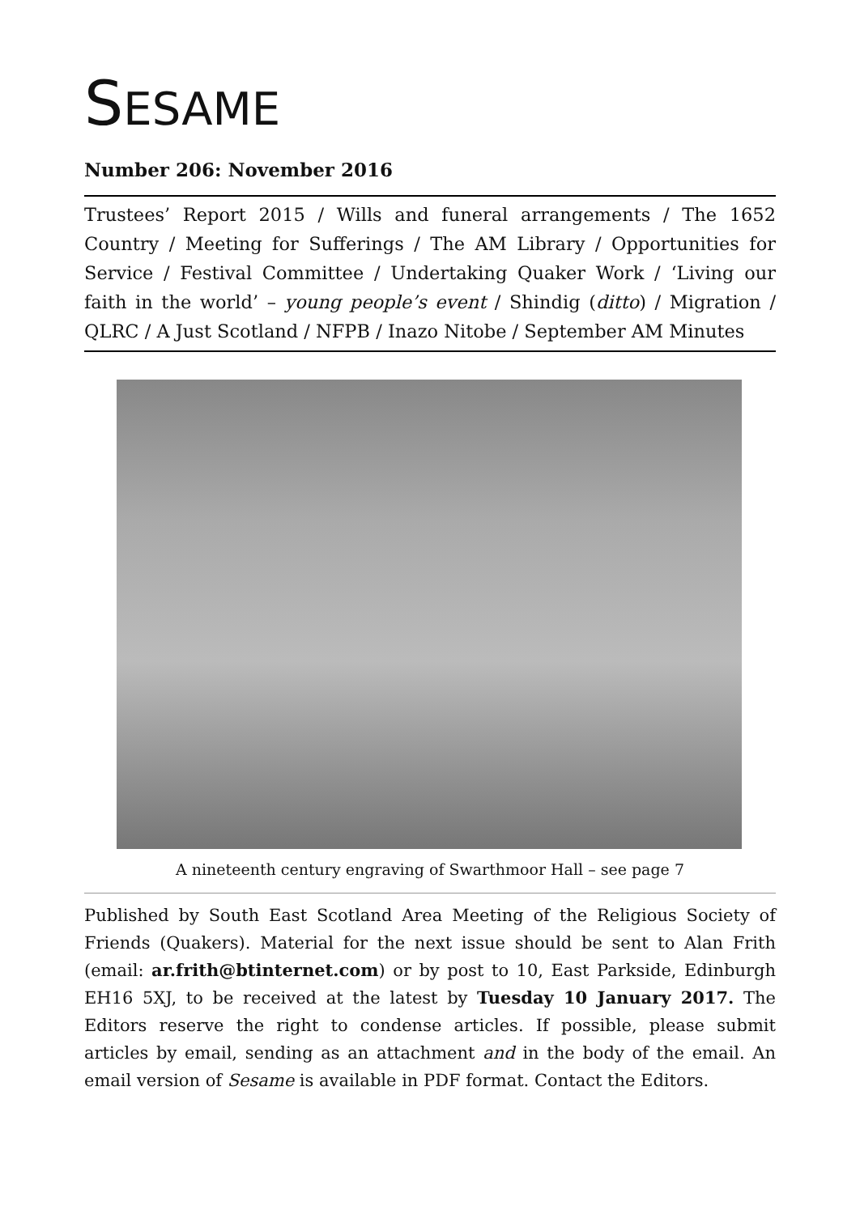SESAME
Number 206: November 2016
Trustees’ Report 2015 / Wills and funeral arrangements / The 1652 Country / Meeting for Sufferings / The AM Library / Opportunities for Service / Festival Committee / Undertaking Quaker Work / ‘Living our faith in the world’ – young people’s event / Shindig (ditto) / Migration / QLRC / A Just Scotland / NFPB / Inazo Nitobe / September AM Minutes
A nineteenth century engraving of Swarthmoor Hall – see page 7
Published by South East Scotland Area Meeting of the Religious Society of Friends (Quakers). Material for the next issue should be sent to Alan Frith (email: ar.frith@btinternet.com) or by post to 10, East Parkside, Edinburgh EH16 5XJ, to be received at the latest by Tuesday 10 January 2017. The Editors reserve the right to condense articles. If possible, please submit articles by email, sending as an attachment and in the body of the email. An email version of Sesame is available in PDF format. Contact the Editors.